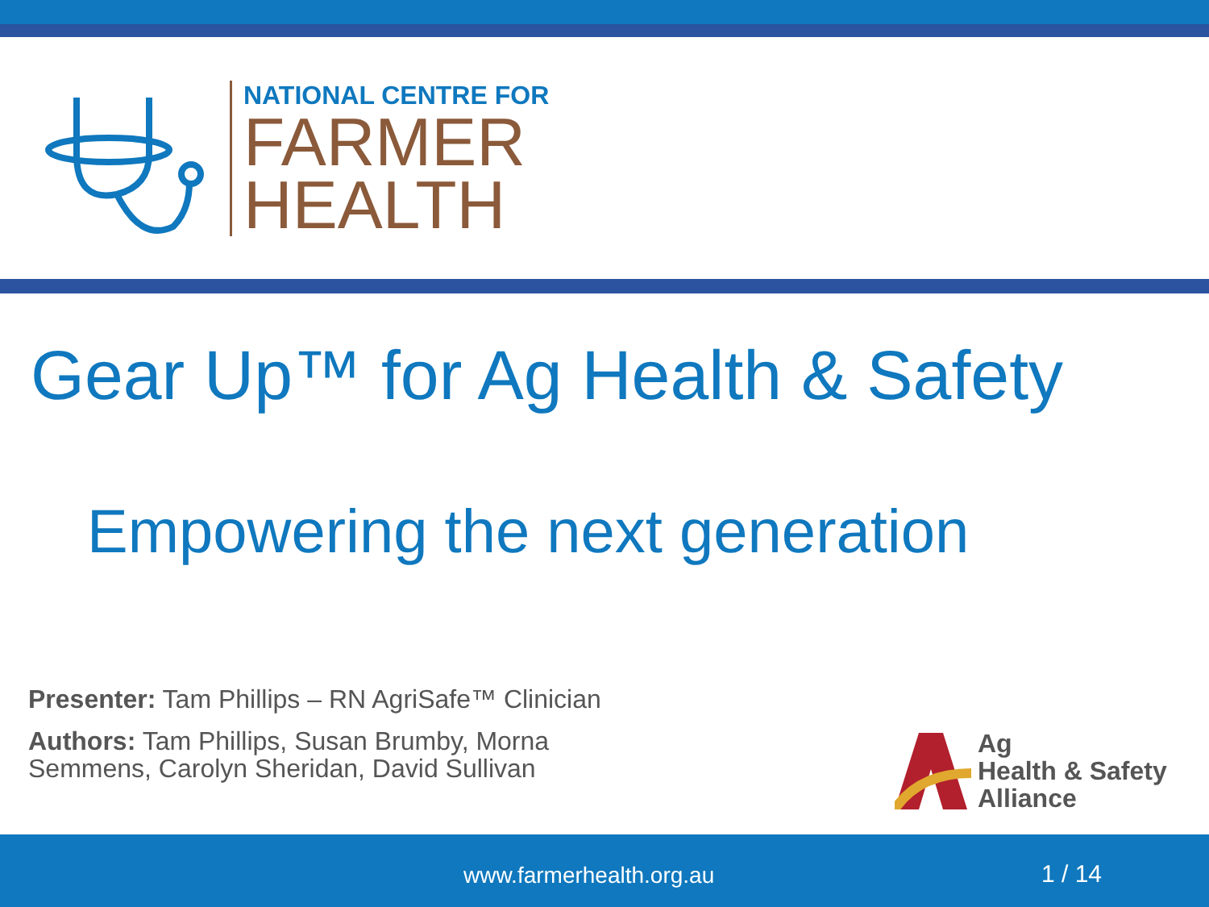NATIONAL CENTRE FOR
FARMER
HEALTH
Gear Up™ for Ag Health & Safety
Empowering the next generation
Presenter: Tam Phillips – RN AgriSafe™ Clinician
Authors: Tam Phillips, Susan Brumby, Morna Semmens, Carolyn Sheridan, David Sullivan
Ag
Health & Safety
Alliance
www.farmerhealth.org.au 1 / 14